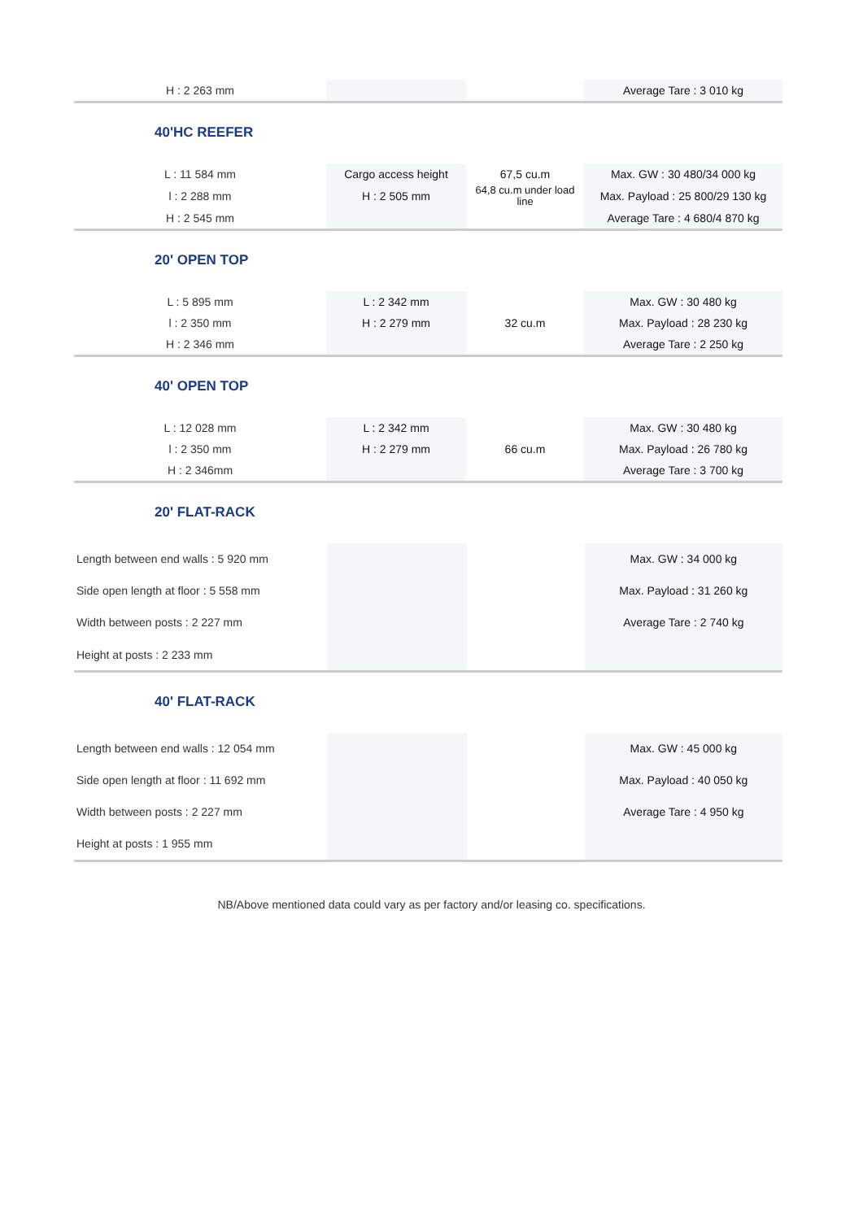| H : 2 263 mm | | | Average Tare : 3 010 kg |
40'HC REEFER
| L : 11 584 mm | Cargo access height | 67,5 cu.m | Max. GW : 30 480/34 000 kg |
| l : 2 288 mm | H : 2 505 mm | 64,8 cu.m under load line | Max. Payload : 25 800/29 130 kg |
| H : 2 545 mm | | | Average Tare : 4 680/4 870 kg |
20' OPEN TOP
| L : 5 895 mm | L : 2 342 mm | | Max. GW : 30 480 kg |
| l : 2 350 mm | H : 2 279 mm | 32 cu.m | Max. Payload : 28 230 kg |
| H : 2 346 mm | | | Average Tare : 2 250 kg |
40' OPEN TOP
| L : 12 028 mm | L : 2 342 mm | | Max. GW : 30 480 kg |
| l : 2 350 mm | H : 2 279 mm | 66 cu.m | Max. Payload : 26 780 kg |
| H : 2 346mm | | | Average Tare : 3 700 kg |
20' FLAT-RACK
| Length between end walls : 5 920 mm | | | Max. GW : 34 000 kg |
| Side open length at floor : 5 558 mm | | | Max. Payload : 31 260 kg |
| Width between posts : 2 227 mm | | | Average Tare : 2 740 kg |
| Height at posts : 2 233 mm | | | |
40' FLAT-RACK
| Length between end walls : 12 054 mm | | | Max. GW : 45 000 kg |
| Side open length at floor : 11 692 mm | | | Max. Payload : 40 050 kg |
| Width between posts : 2 227 mm | | | Average Tare : 4 950 kg |
| Height at posts : 1 955 mm | | | |
NB/Above mentioned data could vary as per factory and/or leasing co. specifications.